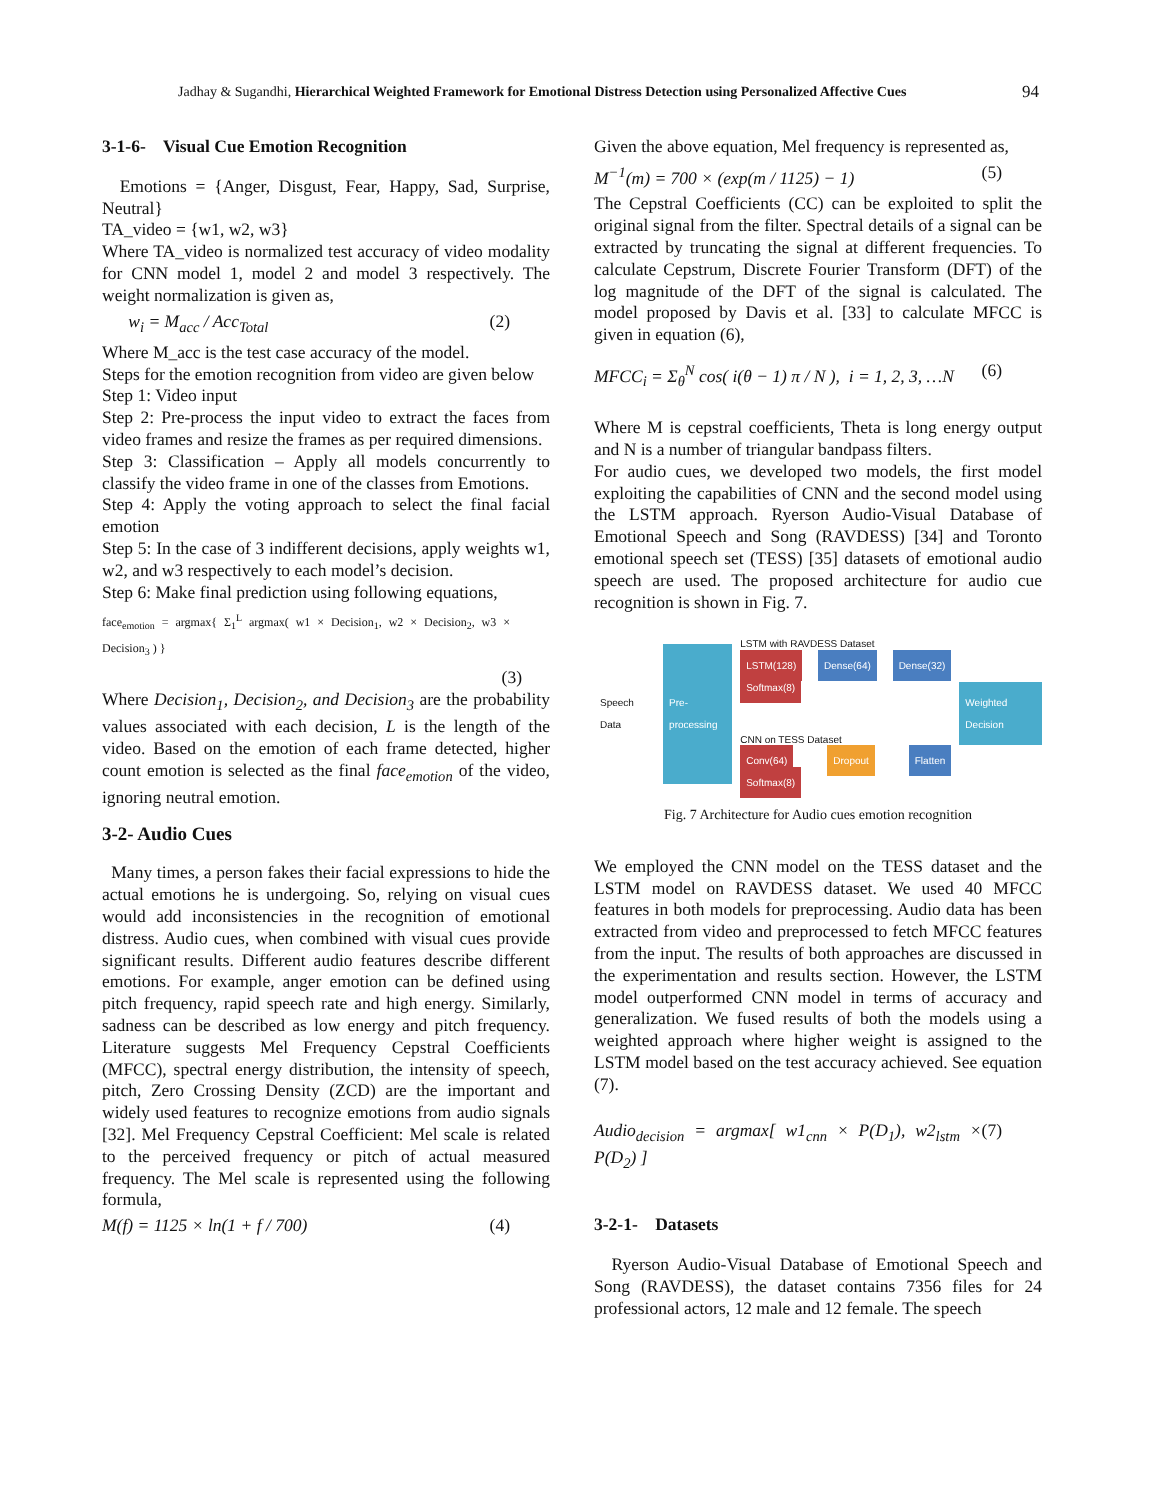Jadhay & Sugandhi, Hierarchical Weighted Framework for Emotional Distress Detection using Personalized Affective Cues 94
3-1-6- Visual Cue Emotion Recognition
Emotions = {Anger, Disgust, Fear, Happy, Sad, Surprise, Neutral}
TA_video = {w1, w2, w3}
Where TA_video is normalized test accuracy of video modality for CNN model 1, model 2 and model 3 respectively. The weight normalization is given as,
w<sub>i</sub> = M<sub>acc</sub> / Acc<sub>Total</sub> (2)
Where M_acc is the test case accuracy of the model.
Steps for the emotion recognition from video are given below
Step 1: Video input
Step 2: Pre-process the input video to extract the faces from video frames and resize the frames as per required dimensions.
Step 3: Classification – Apply all models concurrently to classify the video frame in one of the classes from Emotions.
Step 4: Apply the voting approach to select the final facial emotion
Step 5: In the case of 3 indifferent decisions, apply weights w1, w2, and w3 respectively to each model’s decision.
Step 6: Make final prediction using following equations,
face<sub>emotion</sub> = argmax{ Σ<sub>1</sub><sup>L</sup> argmax( w1 × Decision<sub>1</sub>, w2 × Decision<sub>2</sub>, w3 × Decision<sub>3</sub> ) }
(3)
Where Decision<sub>1</sub>, Decision<sub>2</sub>, and Decision<sub>3</sub> are the probability values associated with each decision, L is the length of the video. Based on the emotion of each frame detected, higher count emotion is selected as the final face<sub>emotion</sub> of the video, ignoring neutral emotion.
3-2- Audio Cues
Many times, a person fakes their facial expressions to hide the actual emotions he is undergoing. So, relying on visual cues would add inconsistencies in the recognition of emotional distress. Audio cues, when combined with visual cues provide significant results. Different audio features describe different emotions. For example, anger emotion can be defined using pitch frequency, rapid speech rate and high energy. Similarly, sadness can be described as low energy and pitch frequency. Literature suggests Mel Frequency Cepstral Coefficients (MFCC), spectral energy distribution, the intensity of speech, pitch, Zero Crossing Density (ZCD) are the important and widely used features to recognize emotions from audio signals [32]. Mel Frequency Cepstral Coefficient: Mel scale is related to the perceived frequency or pitch of actual measured frequency. The Mel scale is represented using the following formula,
M(f) = 1125 × ln(1 + f / 700) (4)
Given the above equation, Mel frequency is represented as,
M<sup>−1</sup>(m) = 700 × (exp(m / 1125) − 1) (5)
The Cepstral Coefficients (CC) can be exploited to split the original signal from the filter. Spectral details of a signal can be extracted by truncating the signal at different frequencies. To calculate Cepstrum, Discrete Fourier Transform (DFT) of the log magnitude of the DFT of the signal is calculated. The model proposed by Davis et al. [33] to calculate MFCC is given in equation (6),
MFCC<sub>i</sub> = Σ<sub>θ</sub><sup>N</sup> cos( i(θ − 1) π / N ), i = 1, 2, 3, …N (6)
Where M is cepstral coefficients, Theta is long energy output and N is a number of triangular bandpass filters.
For audio cues, we developed two models, the first model exploiting the capabilities of CNN and the second model using the LSTM approach. Ryerson Audio-Visual Database of Emotional Speech and Song (RAVDESS) [34] and Toronto emotional speech set (TESS) [35] datasets of emotional audio speech are used. The proposed architecture for audio cue recognition is shown in Fig. 7.
Speech Data
Pre-processing
LSTM with RAVDESS Dataset
LSTM(128) Dense(64) Dense(32) Softmax(8)
CNN on TESS Dataset
Conv(64) Dropout Flatten Softmax(8)
Weighted Decision
Fig. 7 Architecture for Audio cues emotion recognition
We employed the CNN model on the TESS dataset and the LSTM model on RAVDESS dataset. We used 40 MFCC features in both models for preprocessing. Audio data has been extracted from video and preprocessed to fetch MFCC features from the input. The results of both approaches are discussed in the experimentation and results section. However, the LSTM model outperformed CNN model in terms of accuracy and generalization. We fused results of both the models using a weighted approach where higher weight is assigned to the LSTM model based on the test accuracy achieved. See equation (7).
Audio<sub>decision</sub> = argmax[ w1<sub>cnn</sub> × P(D<sub>1</sub>), w2<sub>lstm</sub> × P(D<sub>2</sub>) ] (7)
3-2-1- Datasets
Ryerson Audio-Visual Database of Emotional Speech and Song (RAVDESS), the dataset contains 7356 files for 24 professional actors, 12 male and 12 female. The speech